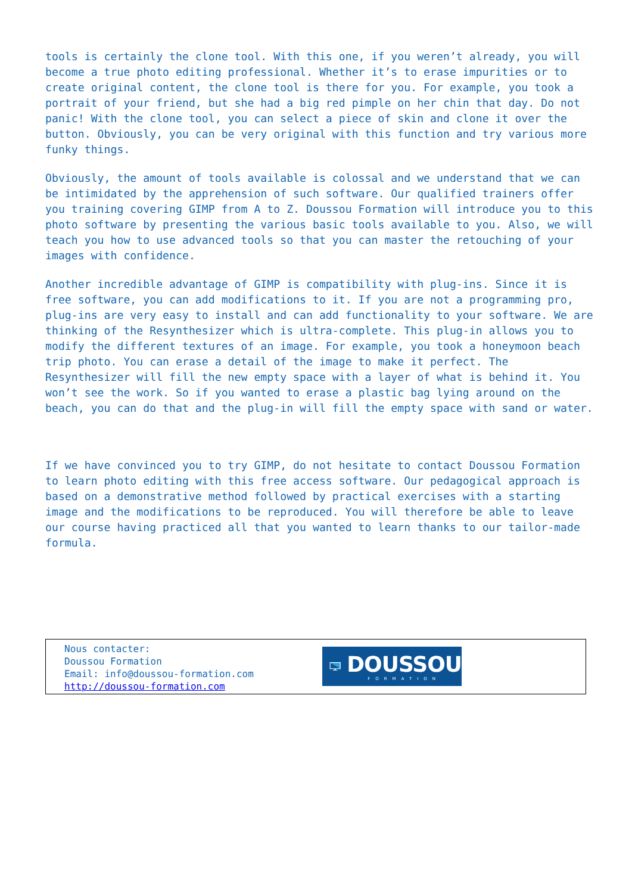tools is certainly the clone tool. With this one, if you weren’t already, you will become a true photo editing professional. Whether it’s to erase impurities or to create original content, the clone tool is there for you. For example, you took a portrait of your friend, but she had a big red pimple on her chin that day. Do not panic! With the clone tool, you can select a piece of skin and clone it over the button. Obviously, you can be very original with this function and try various more funky things.
Obviously, the amount of tools available is colossal and we understand that we can be intimidated by the apprehension of such software. Our qualified trainers offer you training covering GIMP from A to Z. Doussou Formation will introduce you to this photo software by presenting the various basic tools available to you. Also, we will teach you how to use advanced tools so that you can master the retouching of your images with confidence.
Another incredible advantage of GIMP is compatibility with plug-ins. Since it is free software, you can add modifications to it. If you are not a programming pro, plug-ins are very easy to install and can add functionality to your software. We are thinking of the Resynthesizer which is ultra-complete. This plug-in allows you to modify the different textures of an image. For example, you took a honeymoon beach trip photo. You can erase a detail of the image to make it perfect. The Resynthesizer will fill the new empty space with a layer of what is behind it. You won’t see the work. So if you wanted to erase a plastic bag lying around on the beach, you can do that and the plug-in will fill the empty space with sand or water.
If we have convinced you to try GIMP, do not hesitate to contact Doussou Formation to learn photo editing with this free access software. Our pedagogical approach is based on a demonstrative method followed by practical exercises with a starting image and the modifications to be reproduced. You will therefore be able to leave our course having practiced all that you wanted to learn thanks to our tailor-made formula.
Nous contacter:
Doussou Formation
Email: info@doussou-formation.com
http://doussou-formation.com
DOUSSOU
FORMATION